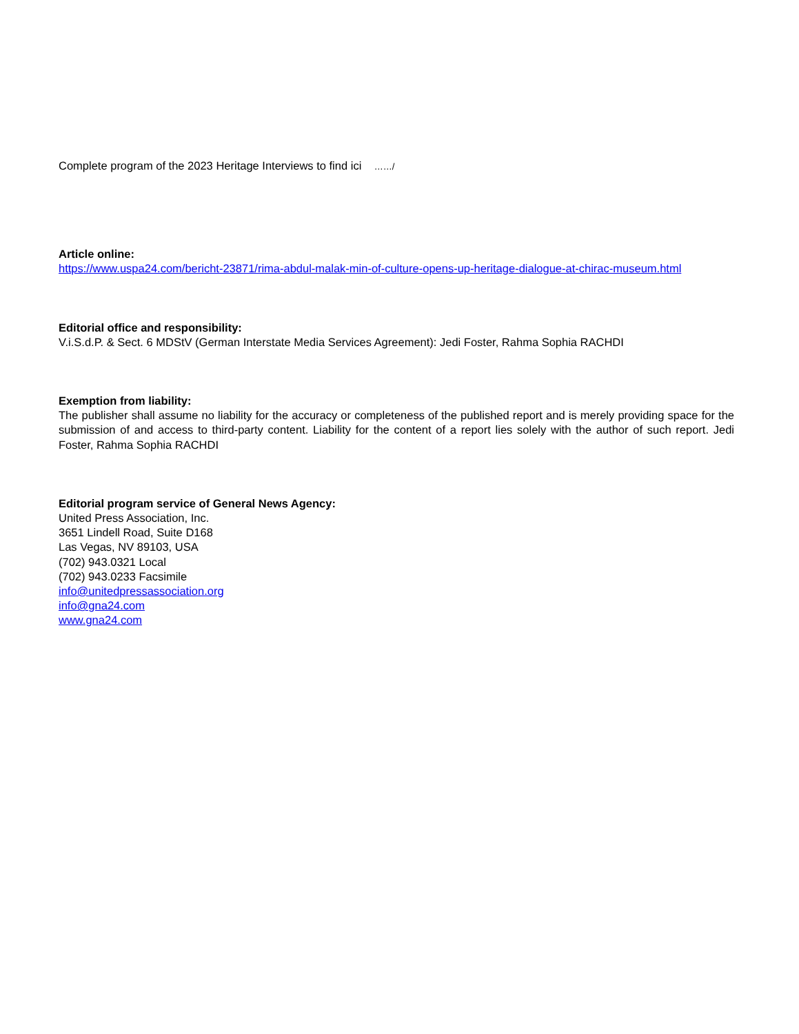Complete program of the 2023 Heritage Interviews to find ici ……/
Article online:
https://www.uspa24.com/bericht-23871/rima-abdul-malak-min-of-culture-opens-up-heritage-dialogue-at-chirac-museum.html
Editorial office and responsibility:
V.i.S.d.P. & Sect. 6 MDStV (German Interstate Media Services Agreement): Jedi Foster, Rahma Sophia RACHDI
Exemption from liability:
The publisher shall assume no liability for the accuracy or completeness of the published report and is merely providing space for the submission of and access to third-party content. Liability for the content of a report lies solely with the author of such report. Jedi Foster, Rahma Sophia RACHDI
Editorial program service of General News Agency:
United Press Association, Inc.
3651 Lindell Road, Suite D168
Las Vegas, NV 89103, USA
(702) 943.0321 Local
(702) 943.0233 Facsimile
info@unitedpressassociation.org
info@gna24.com
www.gna24.com